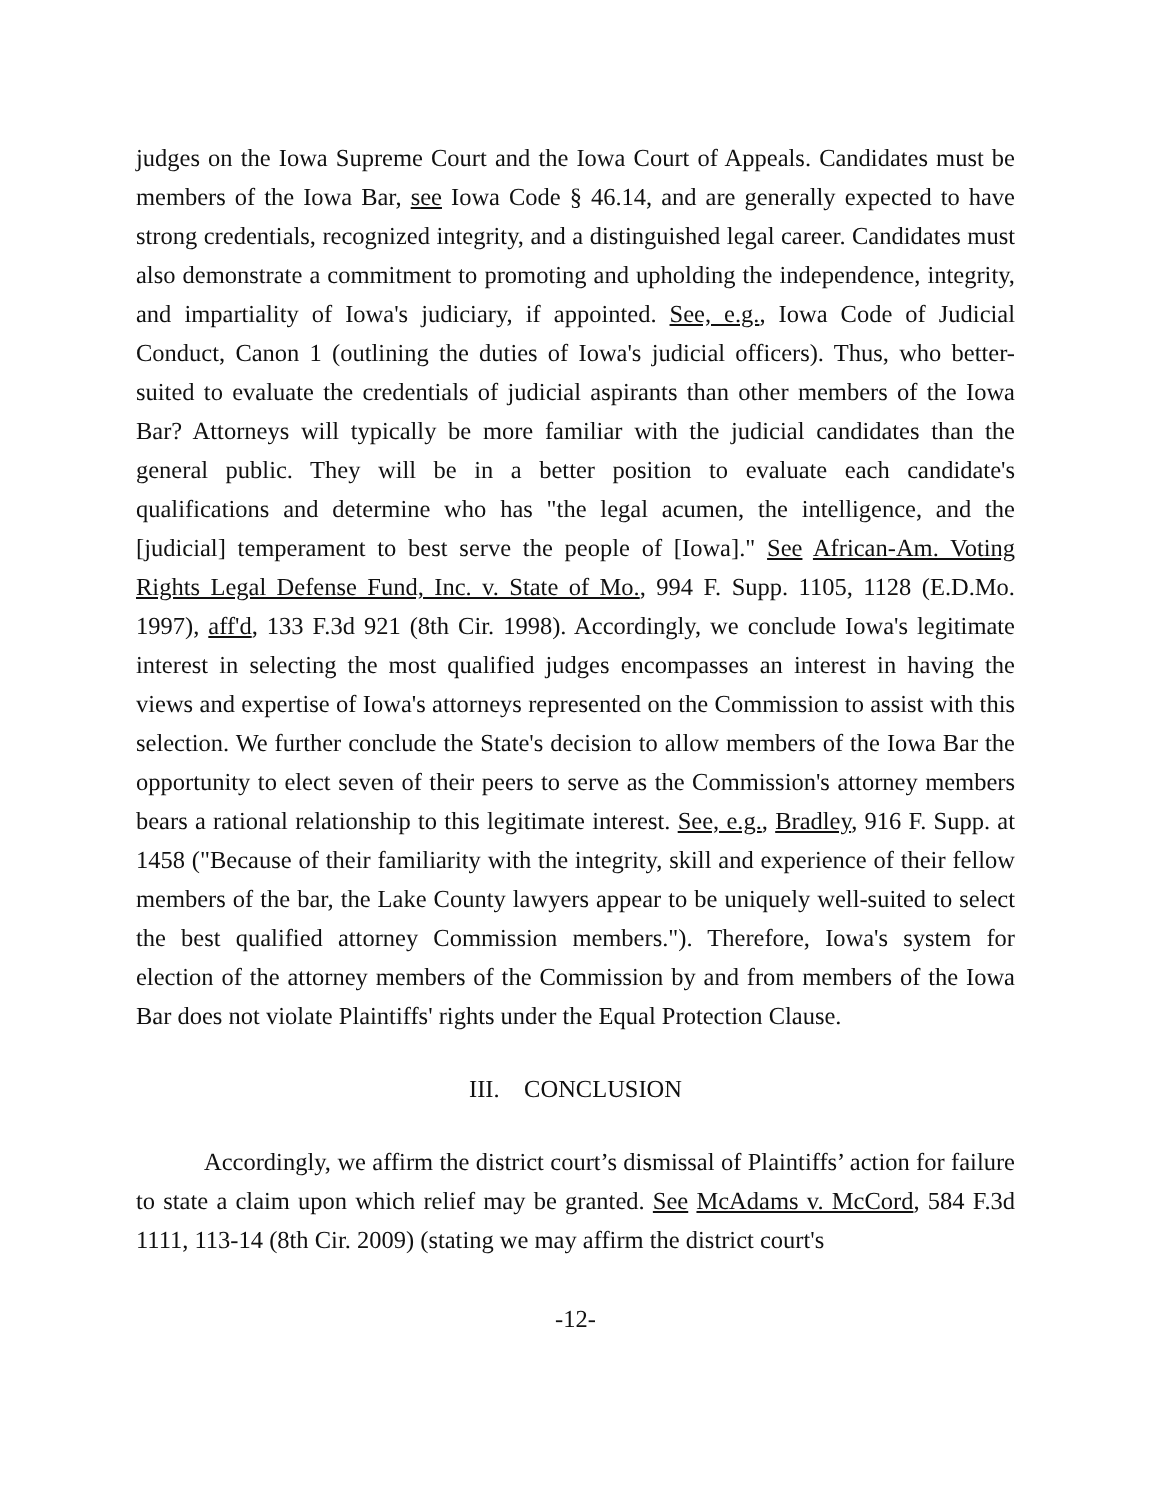judges on the Iowa Supreme Court and the Iowa Court of Appeals. Candidates must be members of the Iowa Bar, see Iowa Code § 46.14, and are generally expected to have strong credentials, recognized integrity, and a distinguished legal career. Candidates must also demonstrate a commitment to promoting and upholding the independence, integrity, and impartiality of Iowa's judiciary, if appointed. See, e.g., Iowa Code of Judicial Conduct, Canon 1 (outlining the duties of Iowa's judicial officers). Thus, who better-suited to evaluate the credentials of judicial aspirants than other members of the Iowa Bar? Attorneys will typically be more familiar with the judicial candidates than the general public. They will be in a better position to evaluate each candidate's qualifications and determine who has "the legal acumen, the intelligence, and the [judicial] temperament to best serve the people of [Iowa]." See African-Am. Voting Rights Legal Defense Fund, Inc. v. State of Mo., 994 F. Supp. 1105, 1128 (E.D.Mo. 1997), aff'd, 133 F.3d 921 (8th Cir. 1998). Accordingly, we conclude Iowa's legitimate interest in selecting the most qualified judges encompasses an interest in having the views and expertise of Iowa's attorneys represented on the Commission to assist with this selection. We further conclude the State's decision to allow members of the Iowa Bar the opportunity to elect seven of their peers to serve as the Commission's attorney members bears a rational relationship to this legitimate interest. See, e.g., Bradley, 916 F. Supp. at 1458 ("Because of their familiarity with the integrity, skill and experience of their fellow members of the bar, the Lake County lawyers appear to be uniquely well-suited to select the best qualified attorney Commission members."). Therefore, Iowa's system for election of the attorney members of the Commission by and from members of the Iowa Bar does not violate Plaintiffs' rights under the Equal Protection Clause.
III. CONCLUSION
Accordingly, we affirm the district court’s dismissal of Plaintiffs’ action for failure to state a claim upon which relief may be granted. See McAdams v. McCord, 584 F.3d 1111, 113-14 (8th Cir. 2009) (stating we may affirm the district court's
-12-